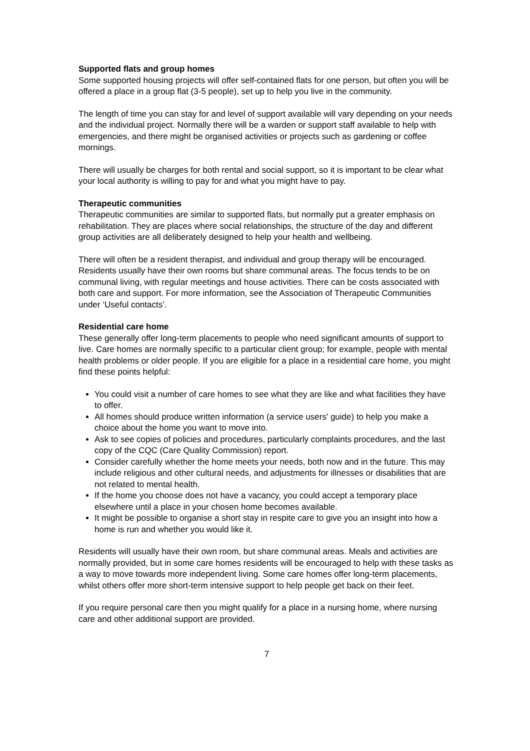Supported flats and group homes
Some supported housing projects will offer self-contained flats for one person, but often you will be offered a place in a group flat (3-5 people), set up to help you live in the community.
The length of time you can stay for and level of support available will vary depending on your needs and the individual project. Normally there will be a warden or support staff available to help with emergencies, and there might be organised activities or projects such as gardening or coffee mornings.
There will usually be charges for both rental and social support, so it is important to be clear what your local authority is willing to pay for and what you might have to pay.
Therapeutic communities
Therapeutic communities are similar to supported flats, but normally put a greater emphasis on rehabilitation. They are places where social relationships, the structure of the day and different group activities are all deliberately designed to help your health and wellbeing.
There will often be a resident therapist, and individual and group therapy will be encouraged. Residents usually have their own rooms but share communal areas. The focus tends to be on communal living, with regular meetings and house activities. There can be costs associated with both care and support. For more information, see the Association of Therapeutic Communities under ‘Useful contacts’.
Residential care home
These generally offer long-term placements to people who need significant amounts of support to live. Care homes are normally specific to a particular client group; for example, people with mental health problems or older people. If you are eligible for a place in a residential care home, you might find these points helpful:
You could visit a number of care homes to see what they are like and what facilities they have to offer.
All homes should produce written information (a service users' guide) to help you make a choice about the home you want to move into.
Ask to see copies of policies and procedures, particularly complaints procedures, and the last copy of the CQC (Care Quality Commission) report.
Consider carefully whether the home meets your needs, both now and in the future. This may include religious and other cultural needs, and adjustments for illnesses or disabilities that are not related to mental health.
If the home you choose does not have a vacancy, you could accept a temporary place elsewhere until a place in your chosen home becomes available.
It might be possible to organise a short stay in respite care to give you an insight into how a home is run and whether you would like it.
Residents will usually have their own room, but share communal areas. Meals and activities are normally provided, but in some care homes residents will be encouraged to help with these tasks as a way to move towards more independent living. Some care homes offer long-term placements, whilst others offer more short-term intensive support to help people get back on their feet.
If you require personal care then you might qualify for a place in a nursing home, where nursing care and other additional support are provided.
7